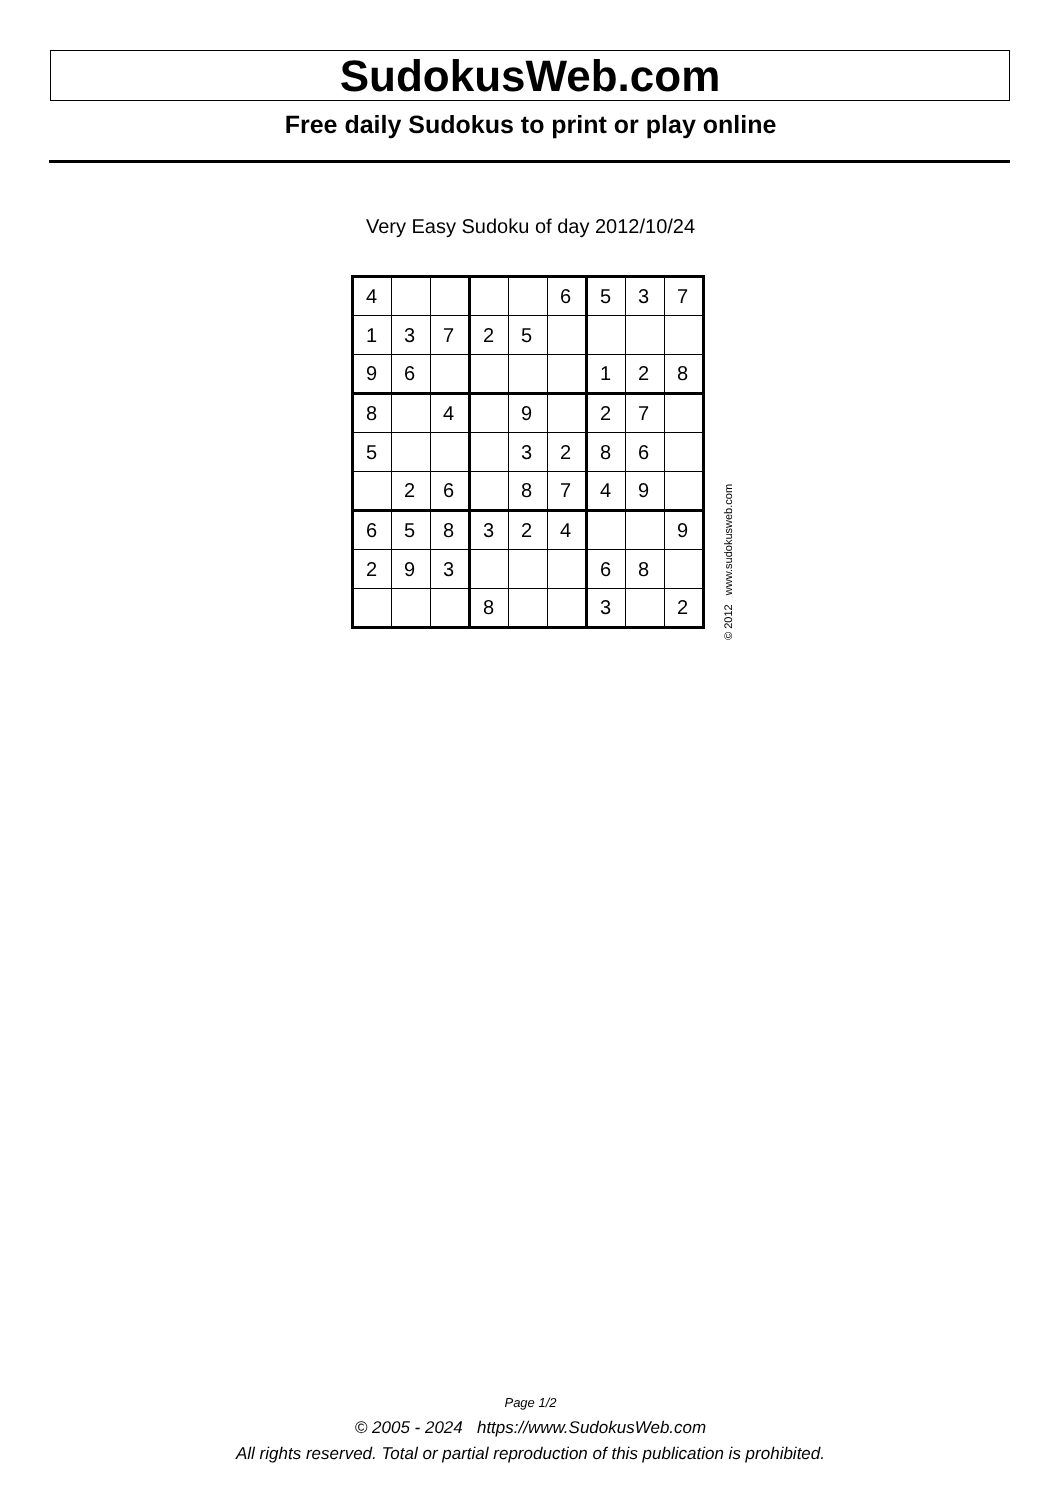SudokusWeb.com
Free daily Sudokus to print or play online
Very Easy Sudoku of day 2012/10/24
| 4 | | | | | 6 | 5 | 3 | 7 |
| 1 | 3 | 7 | 2 | 5 | | | | |
| 9 | 6 | | | | | 1 | 2 | 8 |
| 8 | | 4 | | 9 | | 2 | 7 | |
| 5 | | | | 3 | 2 | 8 | 6 | |
| | 2 | 6 | | 8 | 7 | 4 | 9 | |
| 6 | 5 | 8 | 3 | 2 | 4 | | | 9 |
| 2 | 9 | 3 | | | | 6 | 8 | |
| | | | 8 | | | 3 | | 2 |
© 2012 www.sudokusweb.com
Page 1/2
© 2005 - 2024 https://www.SudokusWeb.com
All rights reserved. Total or partial reproduction of this publication is prohibited.